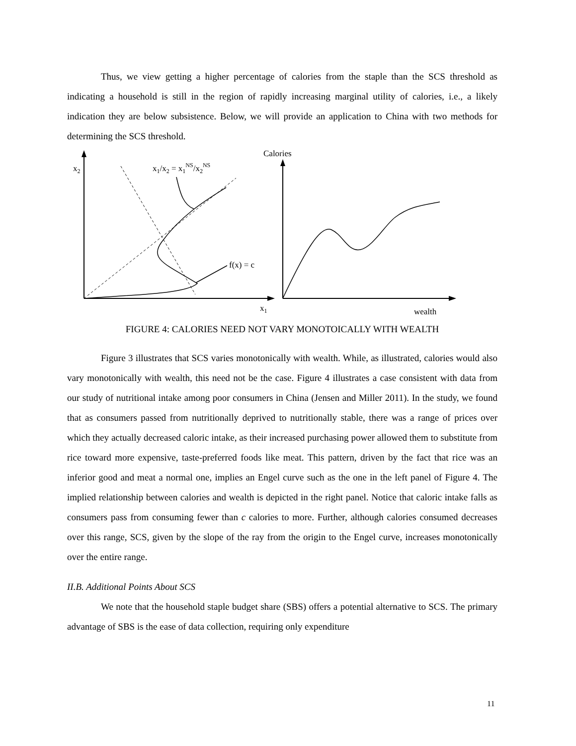Thus, we view getting a higher percentage of calories from the staple than the SCS threshold as indicating a household is still in the region of rapidly increasing marginal utility of calories, i.e., a likely indication they are below subsistence. Below, we will provide an application to China with two methods for determining the SCS threshold.
x2
x1
x1/x2 = x1NS/x2NS
f(x) = c
Calories
wealth
FIGURE 4: CALORIES NEED NOT VARY MONOTOICALLY WITH WEALTH
Figure 3 illustrates that SCS varies monotonically with wealth. While, as illustrated, calories would also vary monotonically with wealth, this need not be the case. Figure 4 illustrates a case consistent with data from our study of nutritional intake among poor consumers in China (Jensen and Miller 2011). In the study, we found that as consumers passed from nutritionally deprived to nutritionally stable, there was a range of prices over which they actually decreased caloric intake, as their increased purchasing power allowed them to substitute from rice toward more expensive, taste-preferred foods like meat. This pattern, driven by the fact that rice was an inferior good and meat a normal one, implies an Engel curve such as the one in the left panel of Figure 4. The implied relationship between calories and wealth is depicted in the right panel. Notice that caloric intake falls as consumers pass from consuming fewer than c calories to more. Further, although calories consumed decreases over this range, SCS, given by the slope of the ray from the origin to the Engel curve, increases monotonically over the entire range.
II.B. Additional Points About SCS
We note that the household staple budget share (SBS) offers a potential alternative to SCS. The primary advantage of SBS is the ease of data collection, requiring only expenditure
11